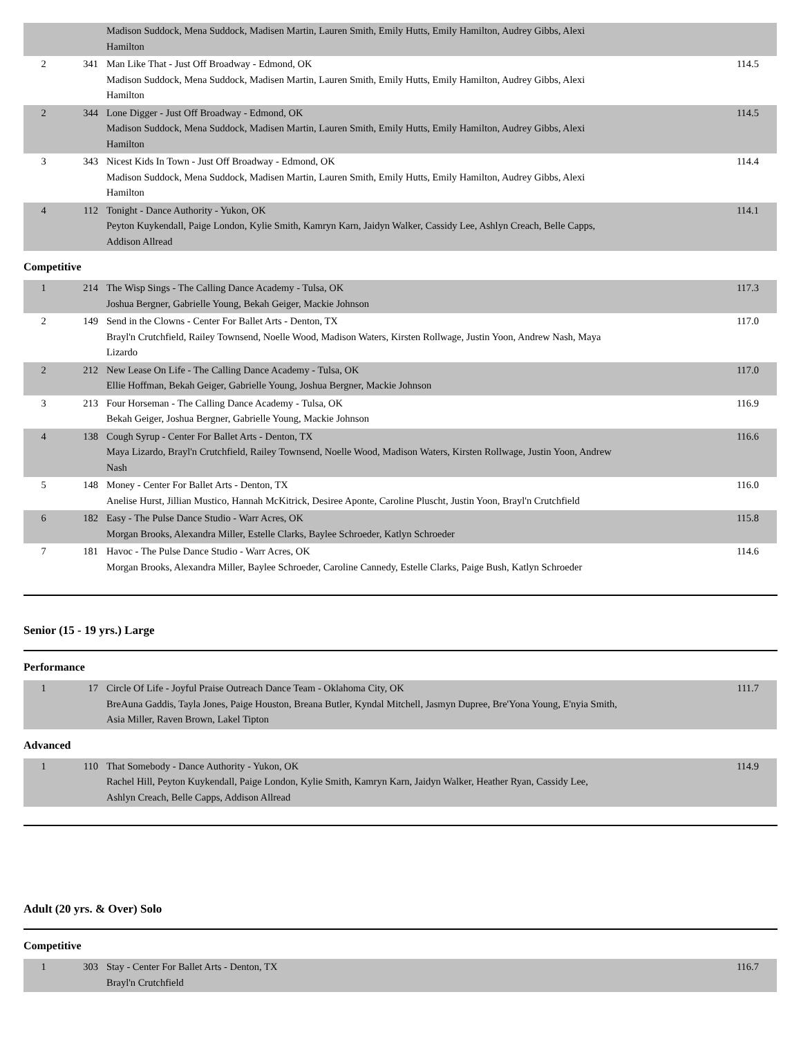| | | Madison Suddock, Mena Suddock, Madisen Martin, Lauren Smith, Emily Hutts, Emily Hamilton, Audrey Gibbs, Alexi Hamilton | |
| 2 | 341 | Man Like That - Just Off Broadway - Edmond, OK Madison Suddock, Mena Suddock, Madisen Martin, Lauren Smith, Emily Hutts, Emily Hamilton, Audrey Gibbs, Alexi Hamilton | 114.5 |
| 2 | 344 | Lone Digger - Just Off Broadway - Edmond, OK Madison Suddock, Mena Suddock, Madisen Martin, Lauren Smith, Emily Hutts, Emily Hamilton, Audrey Gibbs, Alexi Hamilton | 114.5 |
| 3 | 343 | Nicest Kids In Town - Just Off Broadway - Edmond, OK Madison Suddock, Mena Suddock, Madisen Martin, Lauren Smith, Emily Hutts, Emily Hamilton, Audrey Gibbs, Alexi Hamilton | 114.4 |
| 4 | 112 | Tonight - Dance Authority - Yukon, OK Peyton Kuykendall, Paige London, Kylie Smith, Kamryn Karn, Jaidyn Walker, Cassidy Lee, Ashlyn Creach, Belle Capps, Addison Allread | 114.1 |
Competitive
| 1 | 214 | The Wisp Sings - The Calling Dance Academy - Tulsa, OK Joshua Bergner, Gabrielle Young, Bekah Geiger, Mackie Johnson | 117.3 |
| 2 | 149 | Send in the Clowns - Center For Ballet Arts - Denton, TX Brayl'n Crutchfield, Railey Townsend, Noelle Wood, Madison Waters, Kirsten Rollwage, Justin Yoon, Andrew Nash, Maya Lizardo | 117.0 |
| 2 | 212 | New Lease On Life - The Calling Dance Academy - Tulsa, OK Ellie Hoffman, Bekah Geiger, Gabrielle Young, Joshua Bergner, Mackie Johnson | 117.0 |
| 3 | 213 | Four Horseman - The Calling Dance Academy - Tulsa, OK Bekah Geiger, Joshua Bergner, Gabrielle Young, Mackie Johnson | 116.9 |
| 4 | 138 | Cough Syrup - Center For Ballet Arts - Denton, TX Maya Lizardo, Brayl'n Crutchfield, Railey Townsend, Noelle Wood, Madison Waters, Kirsten Rollwage, Justin Yoon, Andrew Nash | 116.6 |
| 5 | 148 | Money - Center For Ballet Arts - Denton, TX Anelise Hurst, Jillian Mustico, Hannah McKitrick, Desiree Aponte, Caroline Pluscht, Justin Yoon, Brayl'n Crutchfield | 116.0 |
| 6 | 182 | Easy - The Pulse Dance Studio - Warr Acres, OK Morgan Brooks, Alexandra Miller, Estelle Clarks, Baylee Schroeder, Katlyn Schroeder | 115.8 |
| 7 | 181 | Havoc - The Pulse Dance Studio - Warr Acres, OK Morgan Brooks, Alexandra Miller, Baylee Schroeder, Caroline Cannedy, Estelle Clarks, Paige Bush, Katlyn Schroeder | 114.6 |
Senior (15 - 19 yrs.) Large
Performance
| 1 | 17 | Circle Of Life - Joyful Praise Outreach Dance Team - Oklahoma City, OK BreAuna Gaddis, Tayla Jones, Paige Houston, Breana Butler, Kyndal Mitchell, Jasmyn Dupree, Bre'Yona Young, E'nyia Smith, Asia Miller, Raven Brown, Lakel Tipton | 111.7 |
Advanced
| 1 | 110 | That Somebody - Dance Authority - Yukon, OK Rachel Hill, Peyton Kuykendall, Paige London, Kylie Smith, Kamryn Karn, Jaidyn Walker, Heather Ryan, Cassidy Lee, Ashlyn Creach, Belle Capps, Addison Allread | 114.9 |
Adult (20 yrs. & Over) Solo
Competitive
| 1 | 303 | Stay - Center For Ballet Arts - Denton, TX Brayl'n Crutchfield | 116.7 |